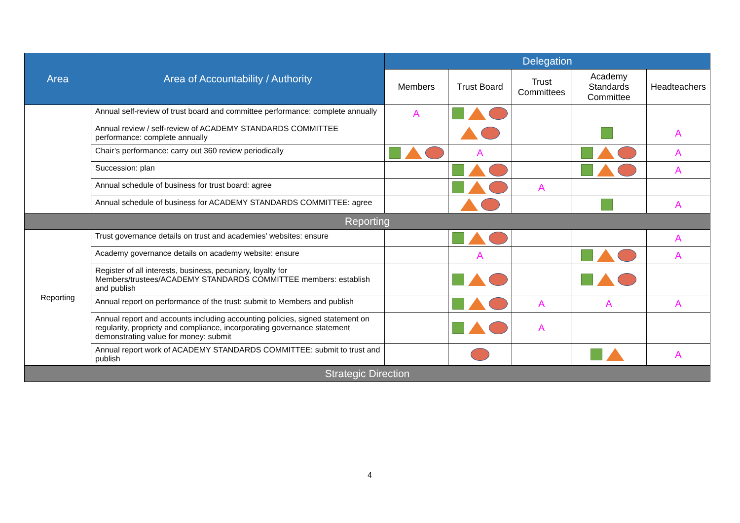| Area | Area of Accountability / Authority | Delegation | | | | |
| --- | --- | --- | --- | --- | --- | --- |
| | | Members | Trust Board | Trust Committees | Academy Standards Committee | Headteachers |
| | Annual self-review of trust board and committee performance: complete annually | A | | | | |
| | Annual review / self-review of ACADEMY STANDARDS COMMITTEE performance: complete annually | | | | | A |
| | Chair’s performance: carry out 360 review periodically | | A | | | A |
| | Succession: plan | | | | | A |
| | Annual schedule of business for trust board: agree | | | A | | |
| | Annual schedule of business for ACADEMY STANDARDS COMMITTEE: agree | | | | | A |
| Reporting | | | | | | |
| Reporting | Trust governance details on trust and academies' websites: ensure | | | | | A |
| | Academy governance details on academy website: ensure | | A | | | A |
| | Register of all interests, business, pecuniary, loyalty for Members/trustees/ACADEMY STANDARDS COMMITTEE members: establish and publish | | | | | |
| | Annual report on performance of the trust: submit to Members and publish | | | A | A | A |
| | Annual report and accounts including accounting policies, signed statement on regularity, propriety and compliance, incorporating governance statement demonstrating value for money: submit | | | A | | |
| | Annual report work of ACADEMY STANDARDS COMMITTEE: submit to trust and publish | | | | | A |
| Strategic Direction | | | | | | |
4